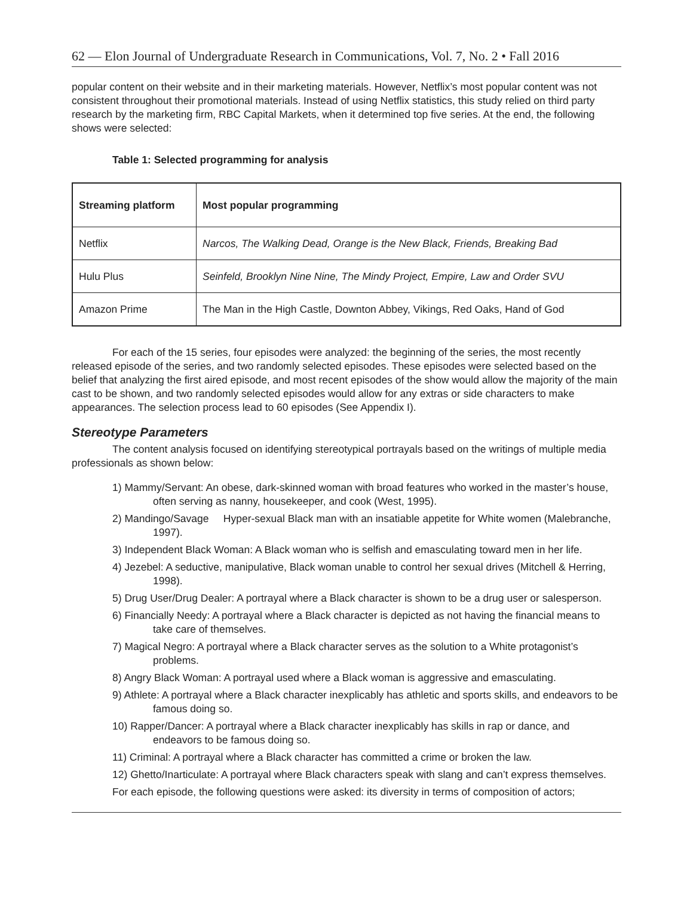62 — Elon Journal of Undergraduate Research in Communications, Vol. 7, No. 2 • Fall 2016
popular content on their website and in their marketing materials. However, Netflix’s most popular content was not consistent throughout their promotional materials. Instead of using Netflix statistics, this study relied on third party research by the marketing firm, RBC Capital Markets, when it determined top five series. At the end, the following shows were selected:
Table 1: Selected programming for analysis
| Streaming platform | Most popular programming |
| --- | --- |
| Netflix | Narcos, The Walking Dead, Orange is the New Black, Friends, Breaking Bad |
| Hulu Plus | Seinfeld, Brooklyn Nine Nine, The Mindy Project, Empire, Law and Order SVU |
| Amazon Prime | The Man in the High Castle, Downton Abbey, Vikings, Red Oaks, Hand of God |
For each of the 15 series, four episodes were analyzed: the beginning of the series, the most recently released episode of the series, and two randomly selected episodes. These episodes were selected based on the belief that analyzing the first aired episode, and most recent episodes of the show would allow the majority of the main cast to be shown, and two randomly selected episodes would allow for any extras or side characters to make appearances. The selection process lead to 60 episodes (See Appendix I).
Stereotype Parameters
The content analysis focused on identifying stereotypical portrayals based on the writings of multiple media professionals as shown below:
1) Mammy/Servant: An obese, dark-skinned woman with broad features who worked in the master’s house, often serving as nanny, housekeeper, and cook (West, 1995).
2) Mandingo/Savage Hyper-sexual Black man with an insatiable appetite for White women (Malebranche, 1997).
3) Independent Black Woman: A Black woman who is selfish and emasculating toward men in her life.
4) Jezebel: A seductive, manipulative, Black woman unable to control her sexual drives (Mitchell & Herring, 1998).
5) Drug User/Drug Dealer: A portrayal where a Black character is shown to be a drug user or salesperson.
6) Financially Needy: A portrayal where a Black character is depicted as not having the financial means to take care of themselves.
7) Magical Negro: A portrayal where a Black character serves as the solution to a White protagonist’s problems.
8) Angry Black Woman: A portrayal used where a Black woman is aggressive and emasculating.
9) Athlete: A portrayal where a Black character inexplicably has athletic and sports skills, and endeavors to be famous doing so.
10) Rapper/Dancer: A portrayal where a Black character inexplicably has skills in rap or dance, and endeavors to be famous doing so.
11) Criminal: A portrayal where a Black character has committed a crime or broken the law.
12) Ghetto/Inarticulate: A portrayal where Black characters speak with slang and can’t express themselves.
For each episode, the following questions were asked: its diversity in terms of composition of actors;